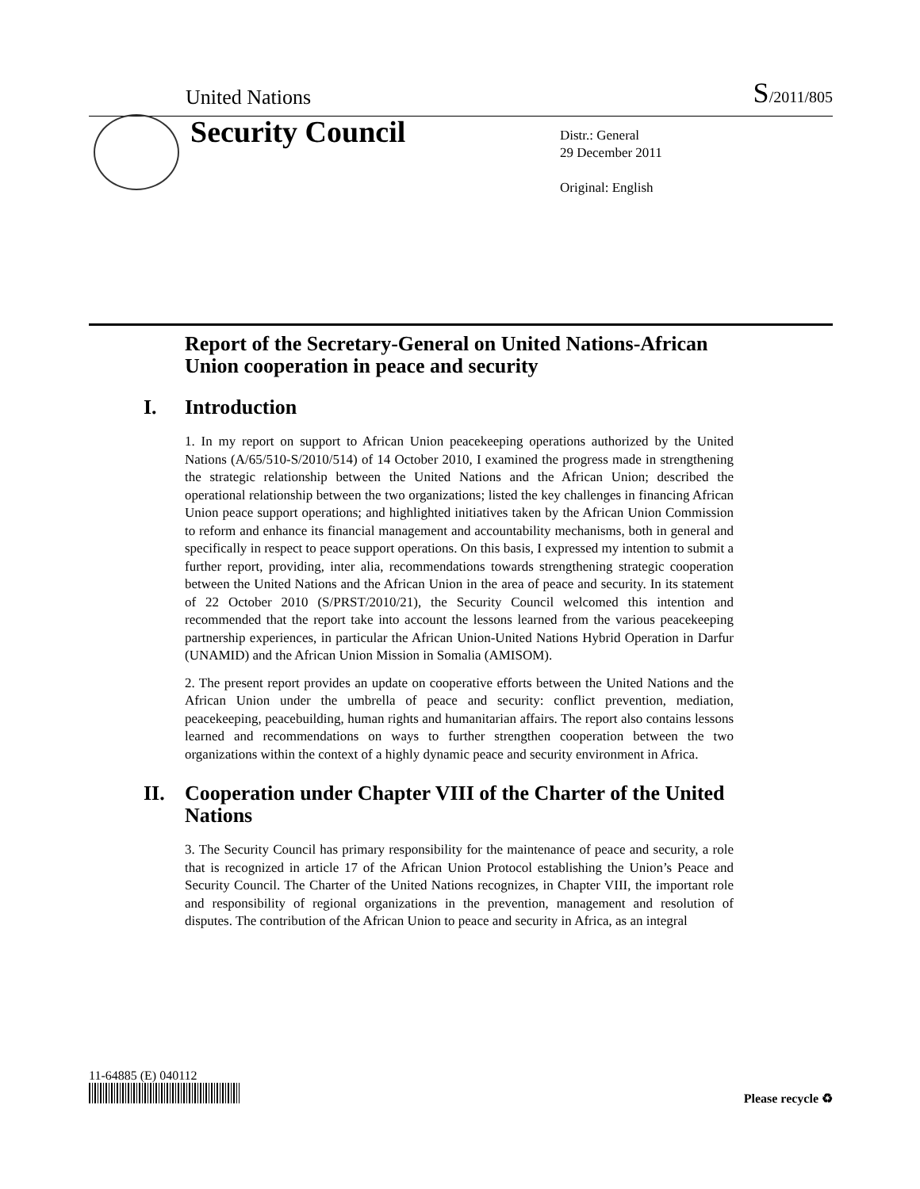United Nations S/2011/805
Security Council
Distr.: General
29 December 2011
Original: English
Report of the Secretary-General on United Nations-African Union cooperation in peace and security
I. Introduction
1. In my report on support to African Union peacekeeping operations authorized by the United Nations (A/65/510-S/2010/514) of 14 October 2010, I examined the progress made in strengthening the strategic relationship between the United Nations and the African Union; described the operational relationship between the two organizations; listed the key challenges in financing African Union peace support operations; and highlighted initiatives taken by the African Union Commission to reform and enhance its financial management and accountability mechanisms, both in general and specifically in respect to peace support operations. On this basis, I expressed my intention to submit a further report, providing, inter alia, recommendations towards strengthening strategic cooperation between the United Nations and the African Union in the area of peace and security. In its statement of 22 October 2010 (S/PRST/2010/21), the Security Council welcomed this intention and recommended that the report take into account the lessons learned from the various peacekeeping partnership experiences, in particular the African Union-United Nations Hybrid Operation in Darfur (UNAMID) and the African Union Mission in Somalia (AMISOM).
2. The present report provides an update on cooperative efforts between the United Nations and the African Union under the umbrella of peace and security: conflict prevention, mediation, peacekeeping, peacebuilding, human rights and humanitarian affairs. The report also contains lessons learned and recommendations on ways to further strengthen cooperation between the two organizations within the context of a highly dynamic peace and security environment in Africa.
II. Cooperation under Chapter VIII of the Charter of the United Nations
3. The Security Council has primary responsibility for the maintenance of peace and security, a role that is recognized in article 17 of the African Union Protocol establishing the Union’s Peace and Security Council. The Charter of the United Nations recognizes, in Chapter VIII, the important role and responsibility of regional organizations in the prevention, management and resolution of disputes. The contribution of the African Union to peace and security in Africa, as an integral
11-64885 (E) 040112
Please recycle ♻